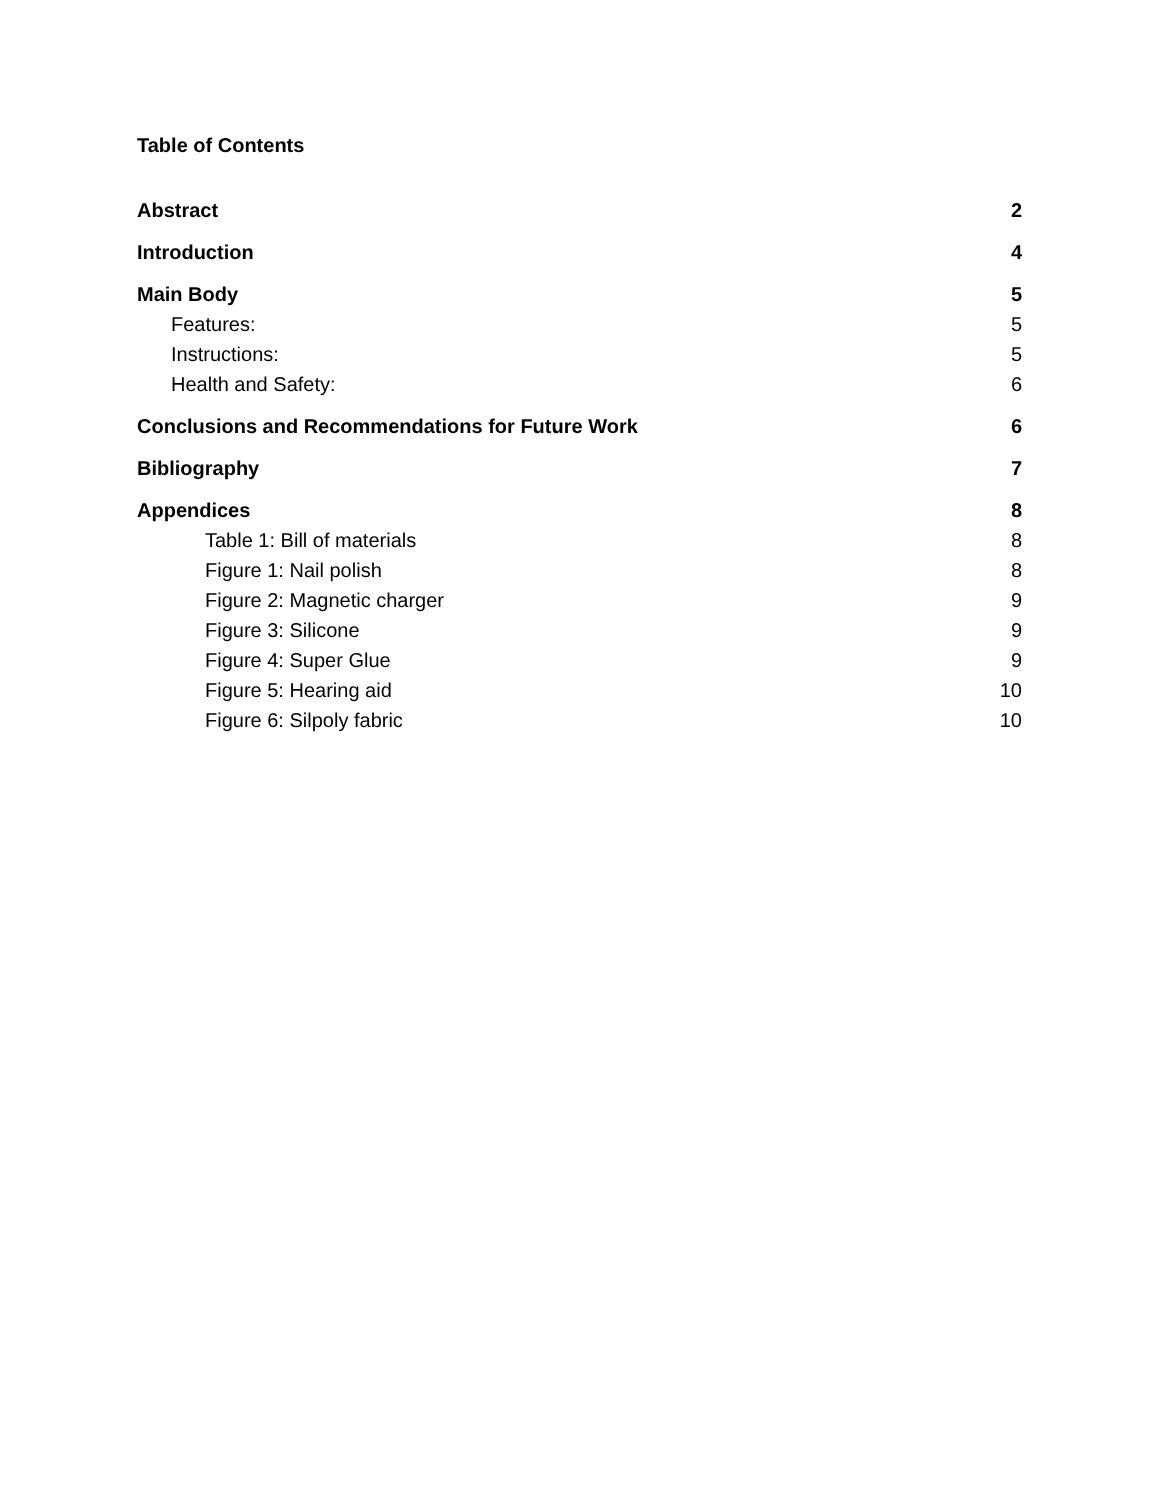Table of Contents
Abstract 2
Introduction 4
Main Body 5
Features: 5
Instructions: 5
Health and Safety: 6
Conclusions and Recommendations for Future Work 6
Bibliography 7
Appendices 8
Table 1: Bill of materials 8
Figure 1: Nail polish 8
Figure 2: Magnetic charger 9
Figure 3: Silicone 9
Figure 4: Super Glue 9
Figure 5: Hearing aid 10
Figure 6: Silpoly fabric 10